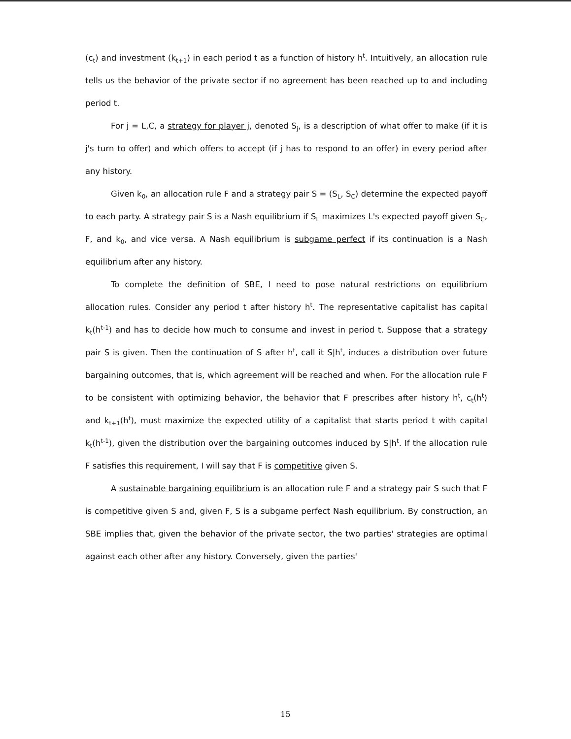(c<sub>t</sub>) and investment (k<sub>t+1</sub>) in each period t as a function of history h<sup>t</sup>. Intuitively, an allocation rule tells us the behavior of the private sector if no agreement has been reached up to and including period t.
For j = L,C, a strategy for player j, denoted S<sub>j</sub>, is a description of what offer to make (if it is j's turn to offer) and which offers to accept (if j has to respond to an offer) in every period after any history.
Given k<sub>0</sub>, an allocation rule F and a strategy pair S = (S<sub>L</sub>, S<sub>C</sub>) determine the expected payoff to each party. A strategy pair S is a Nash equilibrium if S<sub>L</sub> maximizes L's expected payoff given S<sub>C</sub>, F, and k<sub>0</sub>, and vice versa. A Nash equilibrium is subgame perfect if its continuation is a Nash equilibrium after any history.
To complete the definition of SBE, I need to pose natural restrictions on equilibrium allocation rules. Consider any period t after history h<sup>t</sup>. The representative capitalist has capital k<sub>t</sub>(h<sup>t-1</sup>) and has to decide how much to consume and invest in period t. Suppose that a strategy pair S is given. Then the continuation of S after h<sup>t</sup>, call it S|h<sup>t</sup>, induces a distribution over future bargaining outcomes, that is, which agreement will be reached and when. For the allocation rule F to be consistent with optimizing behavior, the behavior that F prescribes after history h<sup>t</sup>, c<sub>t</sub>(h<sup>t</sup>) and k<sub>t+1</sub>(h<sup>t</sup>), must maximize the expected utility of a capitalist that starts period t with capital k<sub>t</sub>(h<sup>t-1</sup>), given the distribution over the bargaining outcomes induced by S|h<sup>t</sup>. If the allocation rule F satisfies this requirement, I will say that F is competitive given S.
A sustainable bargaining equilibrium is an allocation rule F and a strategy pair S such that F is competitive given S and, given F, S is a subgame perfect Nash equilibrium. By construction, an SBE implies that, given the behavior of the private sector, the two parties' strategies are optimal against each other after any history. Conversely, given the parties'
15